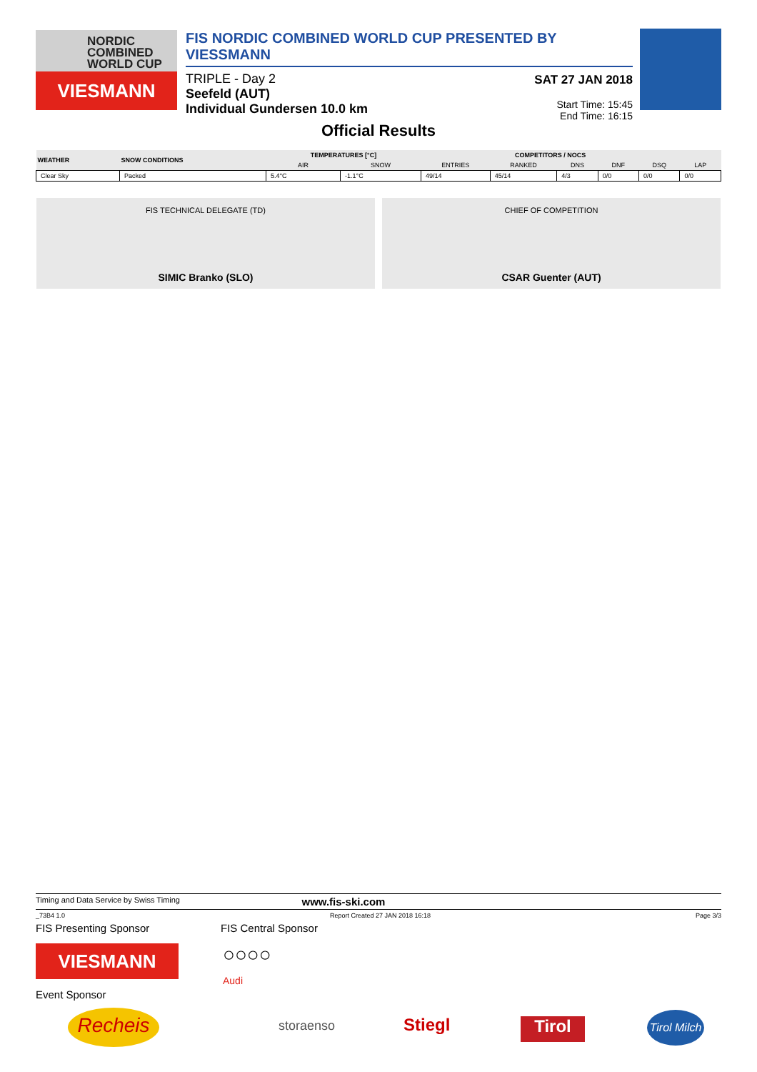NORDIC
COMBINED
WORLD CUP
VIESMANN
FIS NORDIC COMBINED WORLD CUP PRESENTED BY VIESSMANN
TRIPLE - Day 2
Seefeld (AUT)
Individual Gundersen 10.0 km
SAT 27 JAN 2018
Start Time: 15:45
End Time: 16:15
Official Results
| WEATHER | SNOW CONDITIONS | TEMPERATURES [°C] | | COMPETITORS / NOCS | | | | | |
| --- | --- | --- | --- | --- | --- | --- | --- | --- | --- |
| | | AIR | SNOW | ENTRIES | RANKED | DNS | DNF | DSQ | LAP |
| Clear Sky | Packed | 5.4°C | -1.1°C | 49/14 | 45/14 | 4/3 | 0/0 | 0/0 | 0/0 |
FIS TECHNICAL DELEGATE (TD)
SIMIC Branko (SLO)
CHIEF OF COMPETITION
CSAR Guenter (AUT)
Timing and Data Service by Swiss Timing www.fis-ski.com
_73B4 1.0 Report Created 27 JAN 2018 16:18 Page 3/3
FIS Presenting Sponsor FIS Central Sponsor
VIESMANN
○○○○
Audi
Event Sponsor
Recheis storaenso Stiegl Tirol
Tirol Milch